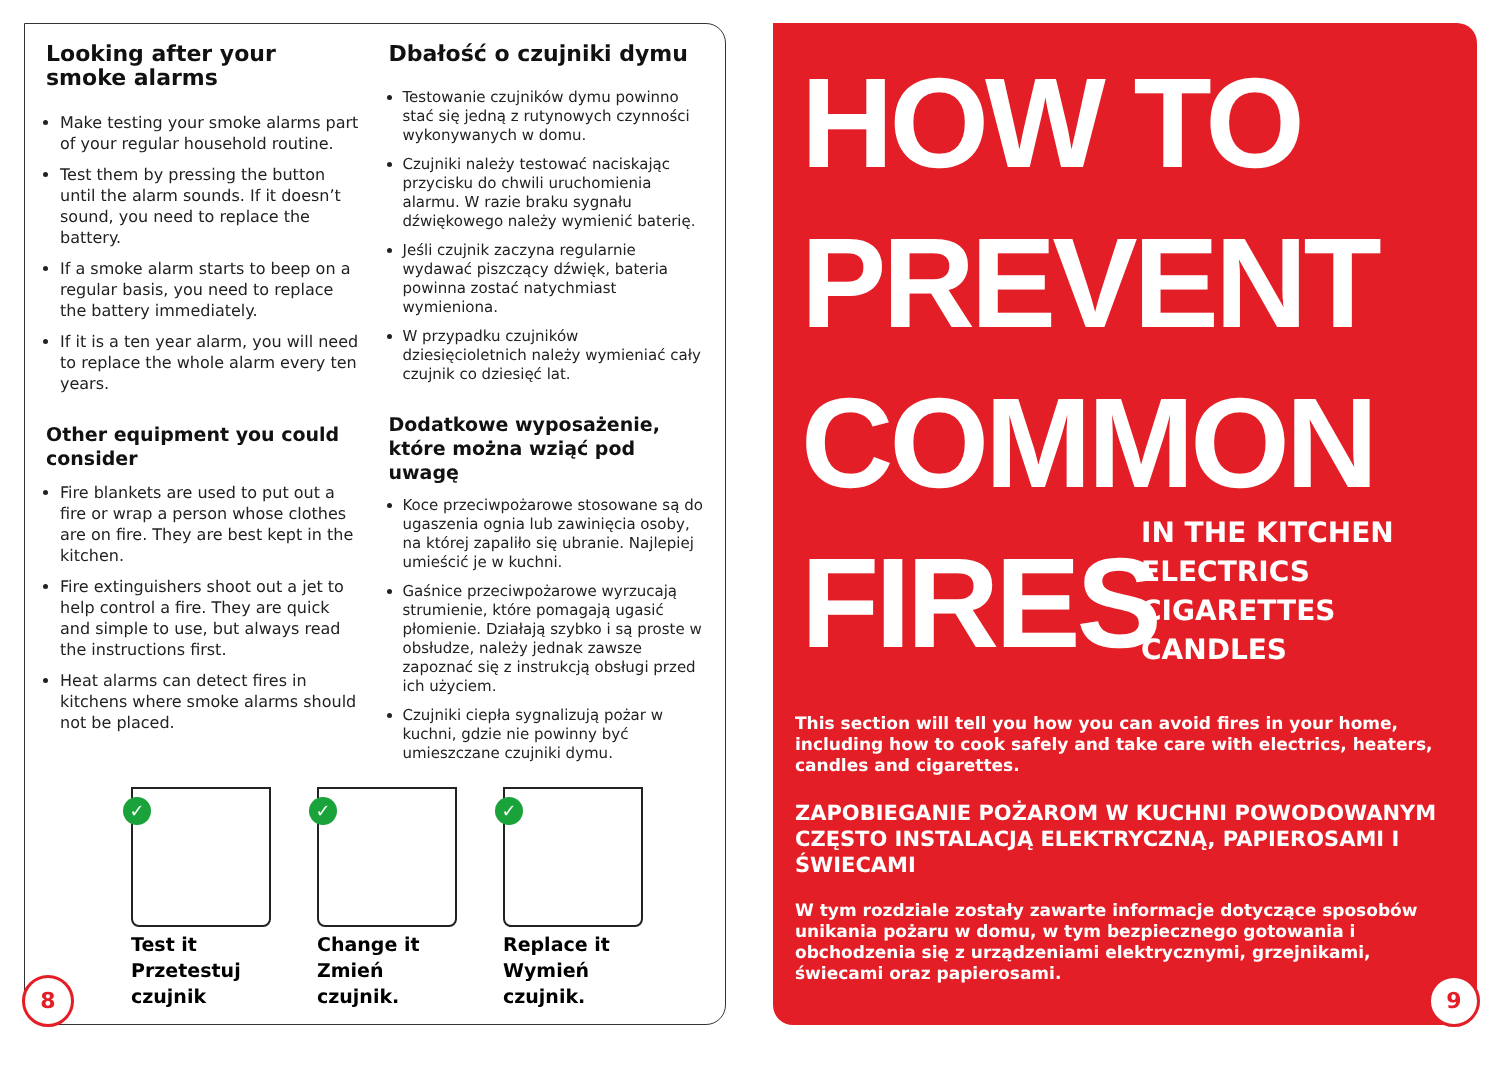Looking after your smoke alarms
Make testing your smoke alarms part of your regular household routine.
Test them by pressing the button until the alarm sounds. If it doesn’t sound, you need to replace the battery.
If a smoke alarm starts to beep on a regular basis, you need to replace the battery immediately.
If it is a ten year alarm, you will need to replace the whole alarm every ten years.
Other equipment you could consider
Fire blankets are used to put out a fire or wrap a person whose clothes are on fire. They are best kept in the kitchen.
Fire extinguishers shoot out a jet to help control a fire. They are quick and simple to use, but always read the instructions first.
Heat alarms can detect fires in kitchens where smoke alarms should not be placed.
Dbałość o czujniki dymu
Testowanie czujników dymu powinno stać się jedną z rutynowych czynności wykonywanych w domu.
Czujniki należy testować naciskając przycisku do chwili uruchomienia alarmu. W razie braku sygnału dźwiękowego należy wymienić baterię.
Jeśli czujnik zaczyna regularnie wydawać piszczący dźwięk, bateria powinna zostać natychmiast wymieniona.
W przypadku czujników dziesięcioletnich należy wymieniać cały czujnik co dziesięć lat.
Dodatkowe wyposażenie, które można wziąć pod uwagę
Koce przeciwpożarowe stosowane są do ugaszenia ognia lub zawinięcia osoby, na której zapaliło się ubranie. Najlepiej umieścić je w kuchni.
Gaśnice przeciwpożarowe wyrzucają strumienie, które pomagają ugasić płomienie. Działają szybko i są proste w obsłudze, należy jednak zawsze zapoznać się z instrukcją obsługi przed ich użyciem.
Czujniki ciepła sygnalizują pożar w kuchni, gdzie nie powinny być umieszczane czujniki dymu.
✓
Test it
Przetestuj czujnik
✓
Change it
Zmień czujnik.
✓
Replace it
Wymień czujnik.
8
HOW TO
PREVENT
COMMON
FIRES
IN THE KITCHEN
ELECTRICS
CIGARETTES
CANDLES
This section will tell you how you can avoid fires in your home, including how to cook safely and take care with electrics, heaters, candles and cigarettes.
ZAPOBIEGANIE POŻAROM W KUCHNI POWODOWANYM CZĘSTO INSTALACJĄ ELEKTRYCZNĄ, PAPIEROSAMI I ŚWIECAMI
W tym rozdziale zostały zawarte informacje dotyczące sposobów unikania pożaru w domu, w tym bezpiecznego gotowania i obchodzenia się z urządzeniami elektrycznymi, grzejnikami, świecami oraz papierosami.
9